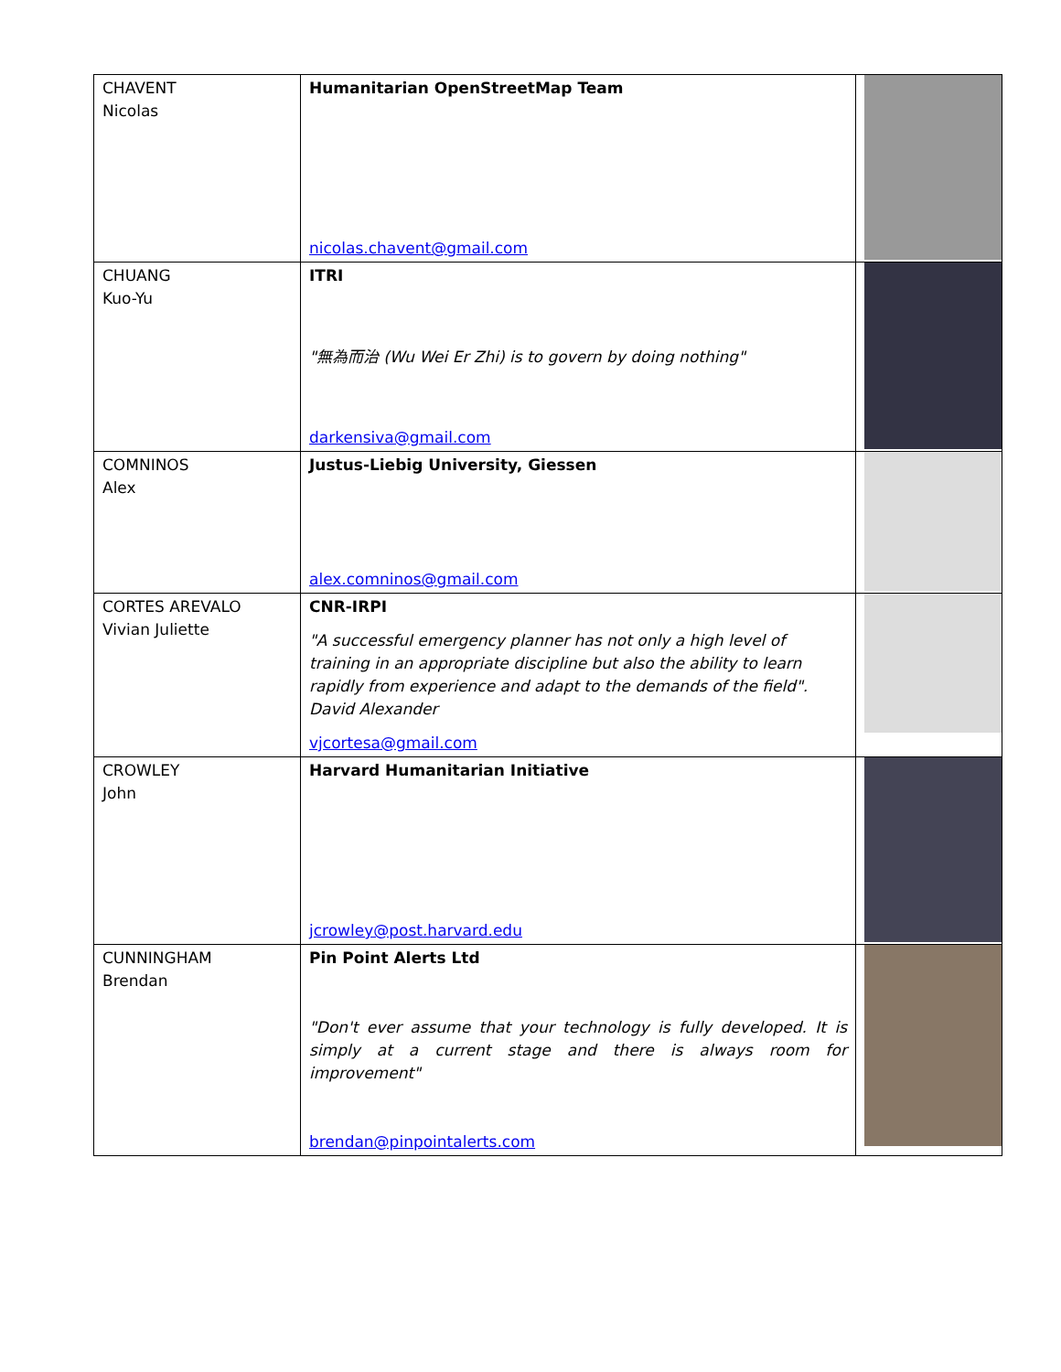| CHAVENT Nicolas | Humanitarian OpenStreetMap Team nicolas.chavent@gmail.com | |
| CHUANG Kuo-Yu | ITRI "無為而治 (Wu Wei Er Zhi) is to govern by doing nothing" darkensiva@gmail.com | |
| COMNINOS Alex | Justus-Liebig University, Giessen alex.comninos@gmail.com | |
| CORTES AREVALO Vivian Juliette | CNR-IRPI "A successful emergency planner has not only a high level of training in an appropriate discipline but also the ability to learn rapidly from experience and adapt to the demands of the field". David Alexander vjcortesa@gmail.com | |
| CROWLEY John | Harvard Humanitarian Initiative jcrowley@post.harvard.edu | |
| CUNNINGHAM Brendan | Pin Point Alerts Ltd "Don't ever assume that your technology is fully developed. It is simply at a current stage and there is always room for improvement" brendan@pinpointalerts.com | |